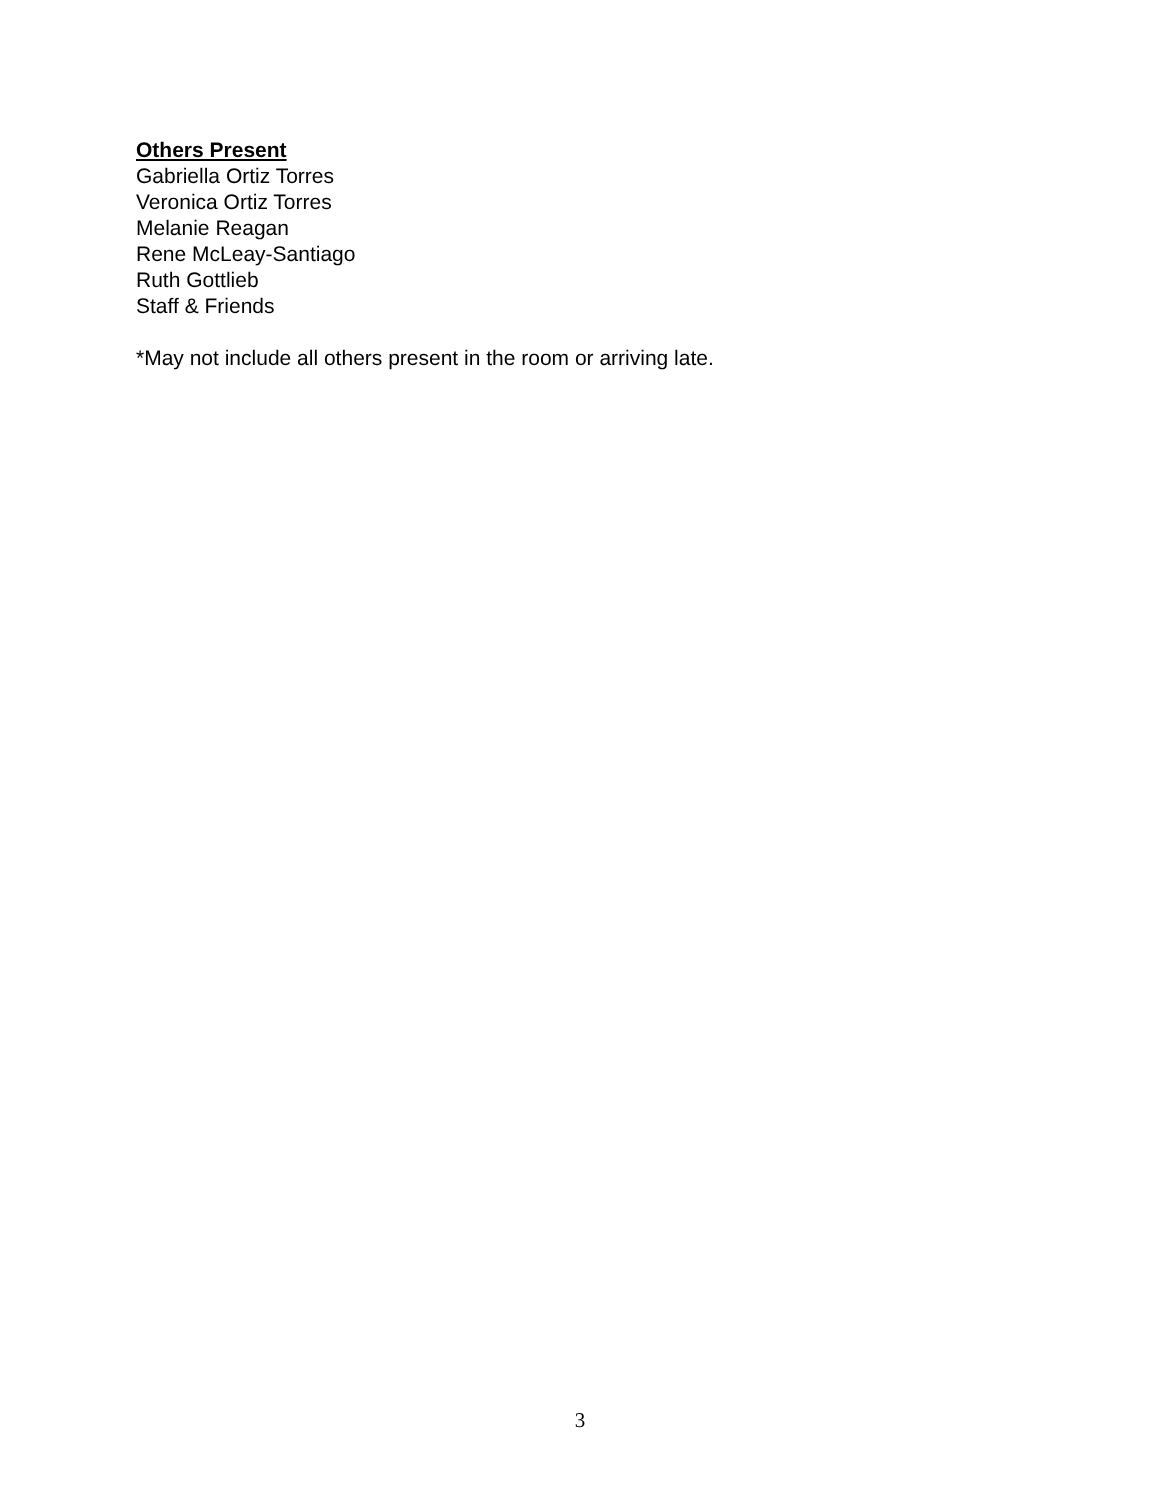Others Present
Gabriella Ortiz Torres
Veronica Ortiz Torres
Melanie Reagan
Rene McLeay-Santiago
Ruth Gottlieb
Staff & Friends
*May not include all others present in the room or arriving late.
3